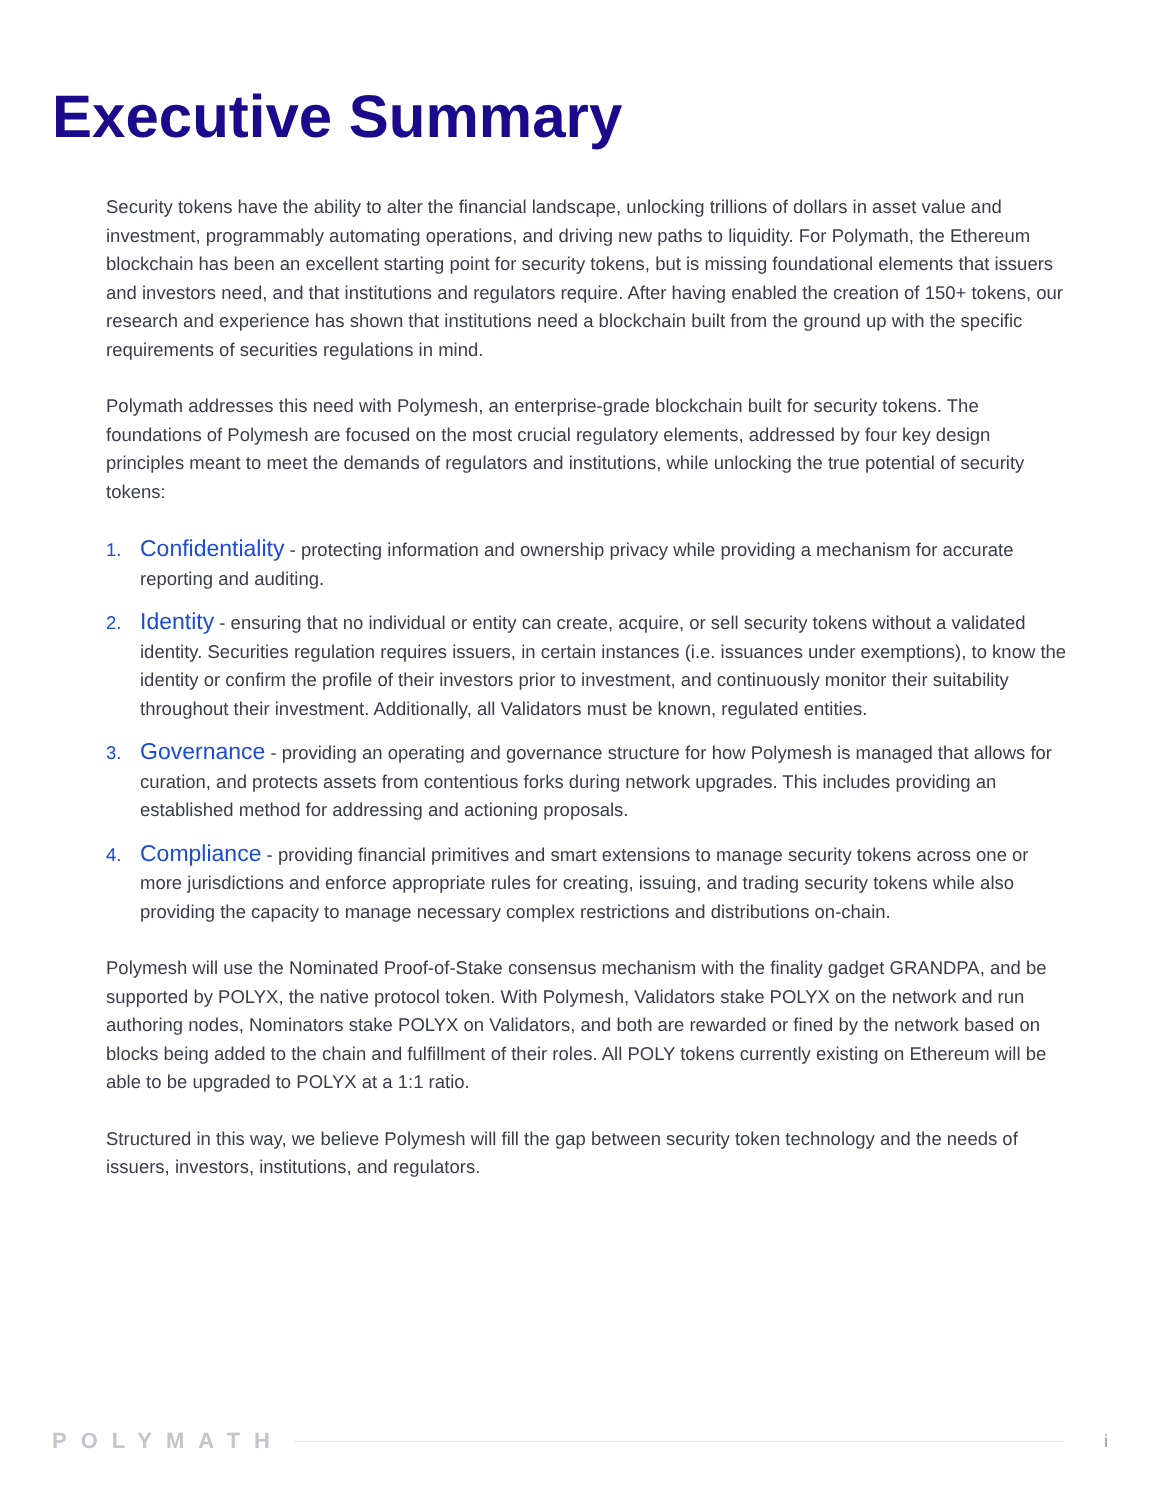Executive Summary
Security tokens have the ability to alter the financial landscape, unlocking trillions of dollars in asset value and investment, programmably automating operations, and driving new paths to liquidity. For Polymath, the Ethereum blockchain has been an excellent starting point for security tokens, but is missing foundational elements that issuers and investors need, and that institutions and regulators require. After having enabled the creation of 150+ tokens, our research and experience has shown that institutions need a blockchain built from the ground up with the specific requirements of securities regulations in mind.
Polymath addresses this need with Polymesh, an enterprise-grade blockchain built for security tokens. The foundations of Polymesh are focused on the most crucial regulatory elements, addressed by four key design principles meant to meet the demands of regulators and institutions, while unlocking the true potential of security tokens:
1. Confidentiality - protecting information and ownership privacy while providing a mechanism for accurate reporting and auditing.
2. Identity - ensuring that no individual or entity can create, acquire, or sell security tokens without a validated identity. Securities regulation requires issuers, in certain instances (i.e. issuances under exemptions), to know the identity or confirm the profile of their investors prior to investment, and continuously monitor their suitability throughout their investment. Additionally, all Validators must be known, regulated entities.
3. Governance - providing an operating and governance structure for how Polymesh is managed that allows for curation, and protects assets from contentious forks during network upgrades. This includes providing an established method for addressing and actioning proposals.
4. Compliance - providing financial primitives and smart extensions to manage security tokens across one or more jurisdictions and enforce appropriate rules for creating, issuing, and trading security tokens while also providing the capacity to manage necessary complex restrictions and distributions on-chain.
Polymesh will use the Nominated Proof-of-Stake consensus mechanism with the finality gadget GRANDPA, and be supported by POLYX, the native protocol token. With Polymesh, Validators stake POLYX on the network and run authoring nodes, Nominators stake POLYX on Validators, and both are rewarded or fined by the network based on blocks being added to the chain and fulfillment of their roles. All POLY tokens currently existing on Ethereum will be able to be upgraded to POLYX at a 1:1 ratio.
Structured in this way, we believe Polymesh will fill the gap between security token technology and the needs of issuers, investors, institutions, and regulators.
POLYMATH i